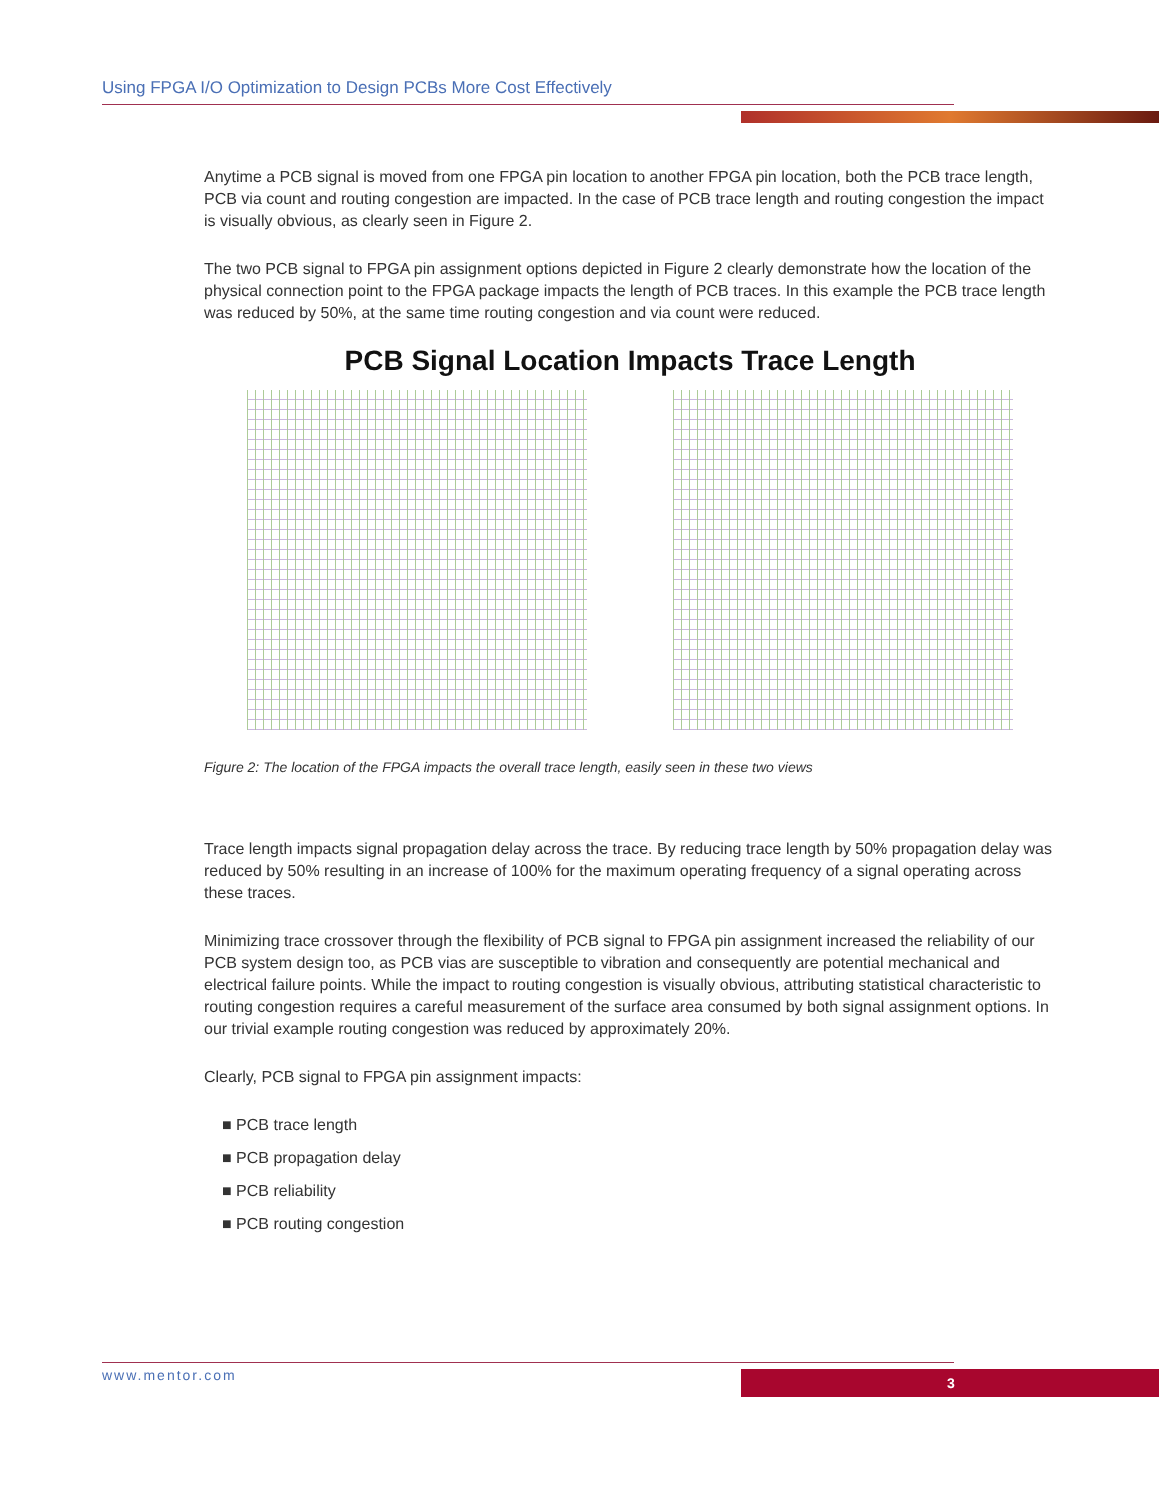Using FPGA I/O Optimization to Design PCBs More Cost Effectively
Anytime a PCB signal is moved from one FPGA pin location to another FPGA pin location, both the PCB trace length, PCB via count and routing congestion are impacted. In the case of PCB trace length and routing congestion the impact is visually obvious, as clearly seen in Figure 2.
The two PCB signal to FPGA pin assignment options depicted in Figure 2 clearly demonstrate how the location of the physical connection point to the FPGA package impacts the length of PCB traces. In this example the PCB trace length was reduced by 50%, at the same time routing congestion and via count were reduced.
PCB Signal Location Impacts Trace Length
Figure 2: The location of the FPGA impacts the overall trace length, easily seen in these two views
Trace length impacts signal propagation delay across the trace. By reducing trace length by 50% propagation delay was reduced by 50% resulting in an increase of 100% for the maximum operating frequency of a signal operating across these traces.
Minimizing trace crossover through the flexibility of PCB signal to FPGA pin assignment increased the reliability of our PCB system design too, as PCB vias are susceptible to vibration and consequently are potential mechanical and electrical failure points. While the impact to routing congestion is visually obvious, attributing statistical characteristic to routing congestion requires a careful measurement of the surface area consumed by both signal assignment options. In our trivial example routing congestion was reduced by approximately 20%.
Clearly, PCB signal to FPGA pin assignment impacts:
■ PCB trace length
■ PCB propagation delay
■ PCB reliability
■ PCB routing congestion
www.mentor.com 3